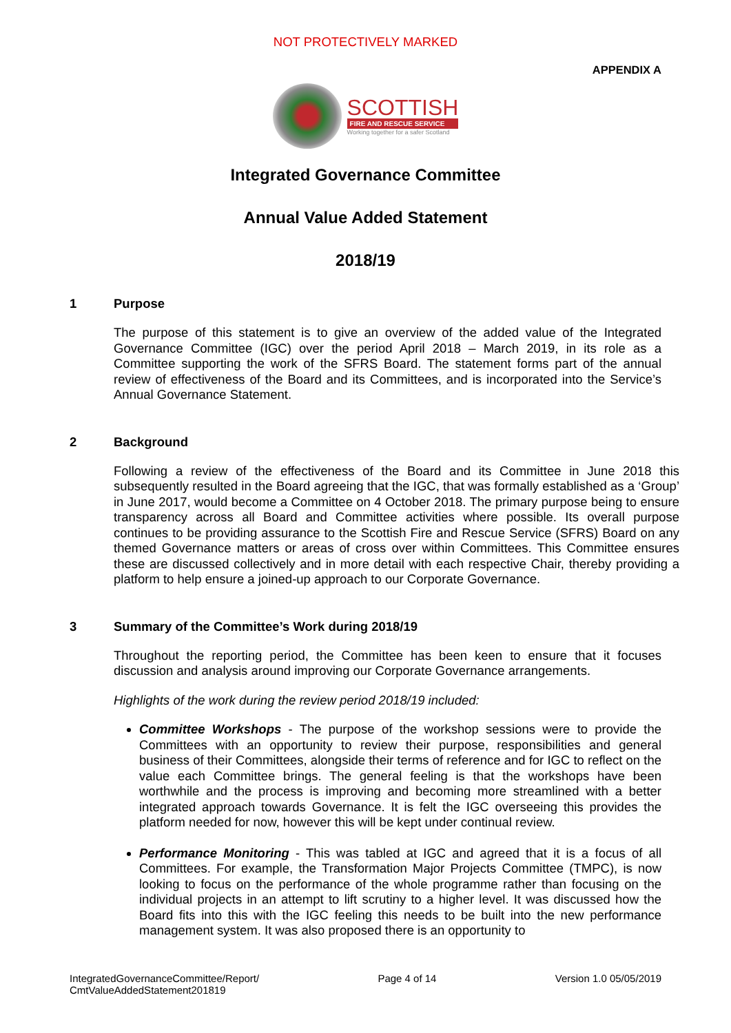NOT PROTECTIVELY MARKED
APPENDIX A
SCOTTISH
FIRE AND RESCUE SERVICE
Working together for a safer Scotland
Integrated Governance Committee
Annual Value Added Statement
2018/19
1 Purpose
The purpose of this statement is to give an overview of the added value of the Integrated Governance Committee (IGC) over the period April 2018 – March 2019, in its role as a Committee supporting the work of the SFRS Board. The statement forms part of the annual review of effectiveness of the Board and its Committees, and is incorporated into the Service’s Annual Governance Statement.
2 Background
Following a review of the effectiveness of the Board and its Committee in June 2018 this subsequently resulted in the Board agreeing that the IGC, that was formally established as a ‘Group’ in June 2017, would become a Committee on 4 October 2018. The primary purpose being to ensure transparency across all Board and Committee activities where possible. Its overall purpose continues to be providing assurance to the Scottish Fire and Rescue Service (SFRS) Board on any themed Governance matters or areas of cross over within Committees. This Committee ensures these are discussed collectively and in more detail with each respective Chair, thereby providing a platform to help ensure a joined-up approach to our Corporate Governance.
3 Summary of the Committee’s Work during 2018/19
Throughout the reporting period, the Committee has been keen to ensure that it focuses discussion and analysis around improving our Corporate Governance arrangements.
Highlights of the work during the review period 2018/19 included:
Committee Workshops - The purpose of the workshop sessions were to provide the Committees with an opportunity to review their purpose, responsibilities and general business of their Committees, alongside their terms of reference and for IGC to reflect on the value each Committee brings. The general feeling is that the workshops have been worthwhile and the process is improving and becoming more streamlined with a better integrated approach towards Governance. It is felt the IGC overseeing this provides the platform needed for now, however this will be kept under continual review.
Performance Monitoring - This was tabled at IGC and agreed that it is a focus of all Committees. For example, the Transformation Major Projects Committee (TMPC), is now looking to focus on the performance of the whole programme rather than focusing on the individual projects in an attempt to lift scrutiny to a higher level. It was discussed how the Board fits into this with the IGC feeling this needs to be built into the new performance management system. It was also proposed there is an opportunity to
IntegratedGovernanceCommittee/Report/
CmtValueAddedStatement201819 Page 4 of 14 Version 1.0 05/05/2019